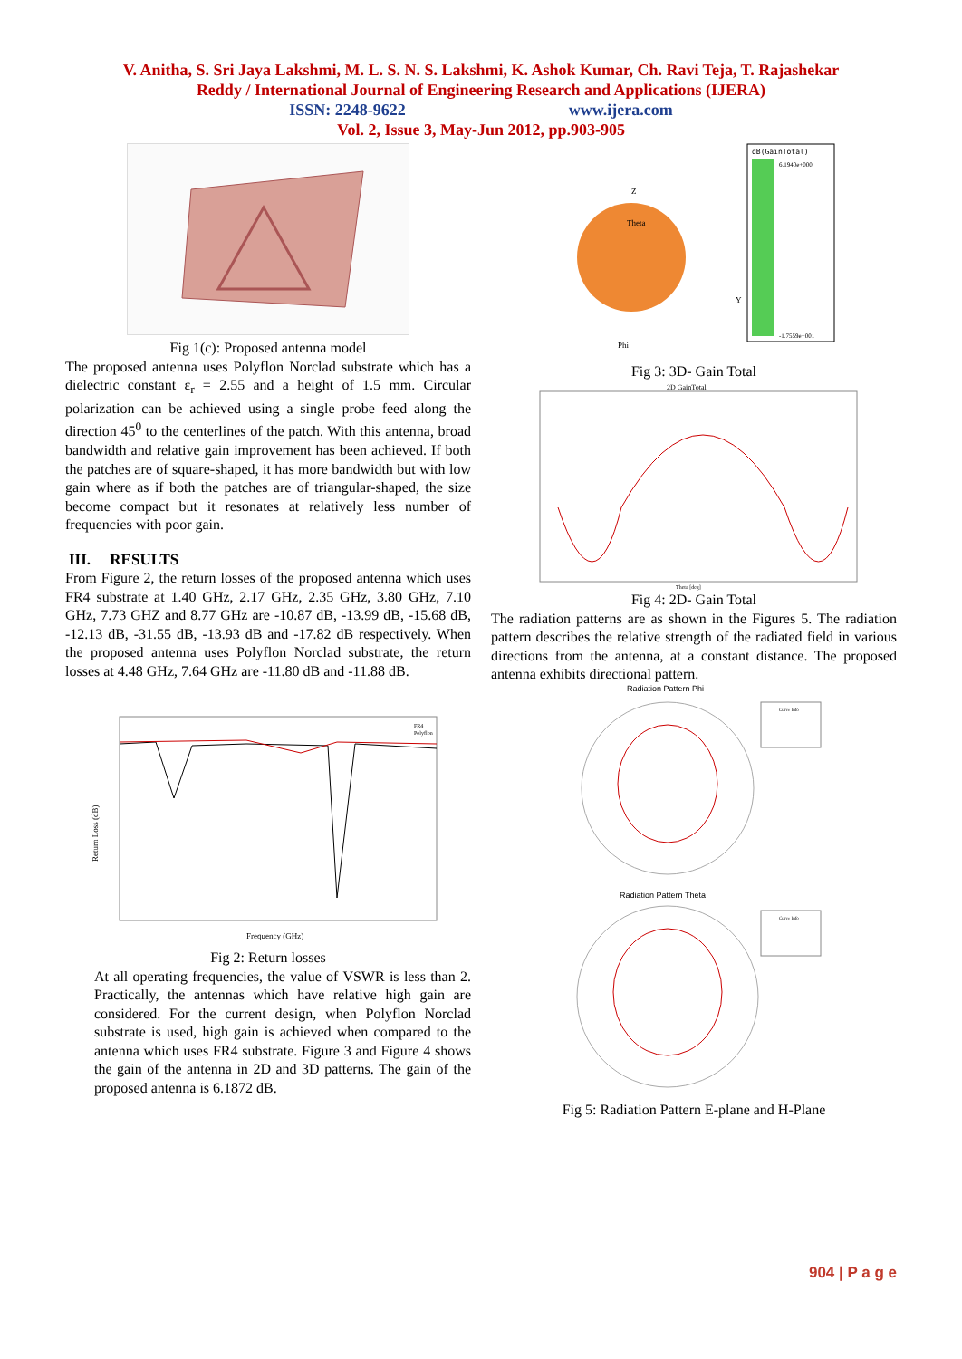V. Anitha, S. Sri Jaya Lakshmi, M. L. S. N. S. Lakshmi, K. Ashok Kumar, Ch. Ravi Teja, T. Rajashekar
Reddy / International Journal of Engineering Research and Applications (IJERA)
ISSN: 2248-9622 www.ijera.com
Vol. 2, Issue 3, May-Jun 2012, pp.903-905
Fig 1(c): Proposed antenna model
The proposed antenna uses Polyflon Norclad substrate which has a dielectric constant ε<sub>r</sub> = 2.55 and a height of 1.5 mm. Circular polarization can be achieved using a single probe feed along the direction 45<sup>0</sup> to the centerlines of the patch. With this antenna, broad bandwidth and relative gain improvement has been achieved. If both the patches are of square-shaped, it has more bandwidth but with low gain where as if both the patches are of triangular-shaped, the size become compact but it resonates at relatively less number of frequencies with poor gain.
III. RESULTS
From Figure 2, the return losses of the proposed antenna which uses FR4 substrate at 1.40 GHz, 2.17 GHz, 2.35 GHz, 3.80 GHz, 7.10 GHz, 7.73 GHZ and 8.77 GHz are -10.87 dB, -13.99 dB, -15.68 dB, -12.13 dB, -31.55 dB, -13.93 dB and -17.82 dB respectively. When the proposed antenna uses Polyflon Norclad substrate, the return losses at 4.48 GHz, 7.64 GHz are -11.80 dB and -11.88 dB.
Return Loss (dB)
Frequency (GHz)
FR4
Polyflon
Fig 2: Return losses
At all operating frequencies, the value of VSWR is less than 2. Practically, the antennas which have relative high gain are considered. For the current design, when Polyflon Norclad substrate is used, high gain is achieved when compared to the antenna which uses FR4 substrate. Figure 3 and Figure 4 shows the gain of the antenna in 2D and 3D patterns. The gain of the proposed antenna is 6.1872 dB.
Theta
Z
Phi
Y
dB(GainTotal)
6.1940e+000
-1.7559e+001
Fig 3: 3D- Gain Total
2D GainTotal
Theta [deg]
Fig 4: 2D- Gain Total
The radiation patterns are as shown in the Figures 5. The radiation pattern describes the relative strength of the radiated field in various directions from the antenna, at a constant distance. The proposed antenna exhibits directional pattern.
Radiation Pattern Phi
Radiation Pattern Theta
Curve Info
Curve Info
Fig 5: Radiation Pattern E-plane and H-Plane
904 | P a g e